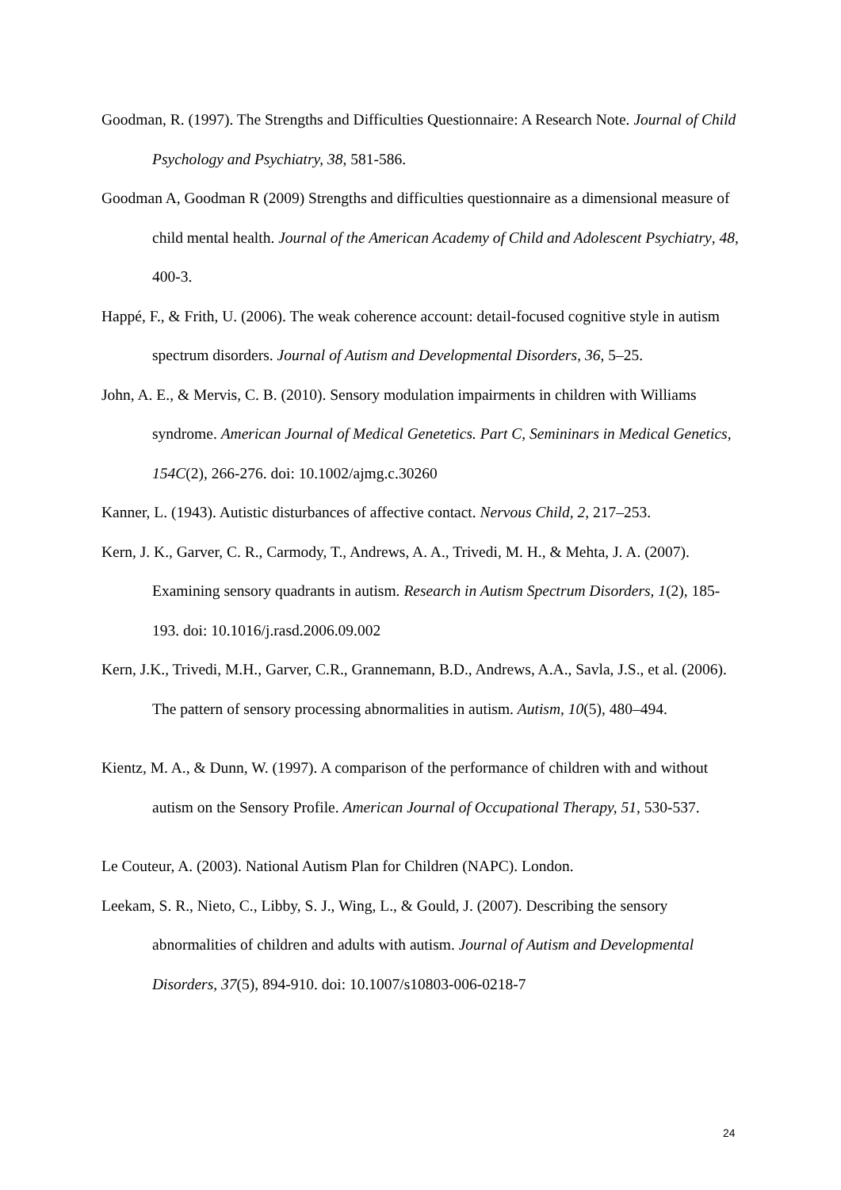Goodman, R. (1997). The Strengths and Difficulties Questionnaire: A Research Note. Journal of Child Psychology and Psychiatry, 38, 581-586.
Goodman A, Goodman R (2009) Strengths and difficulties questionnaire as a dimensional measure of child mental health. Journal of the American Academy of Child and Adolescent Psychiatry, 48, 400-3.
Happé, F., & Frith, U. (2006). The weak coherence account: detail-focused cognitive style in autism spectrum disorders. Journal of Autism and Developmental Disorders, 36, 5–25.
John, A. E., & Mervis, C. B. (2010). Sensory modulation impairments in children with Williams syndrome. American Journal of Medical Genetetics. Part C, Semininars in Medical Genetics, 154C(2), 266-276. doi: 10.1002/ajmg.c.30260
Kanner, L. (1943). Autistic disturbances of affective contact. Nervous Child, 2, 217–253.
Kern, J. K., Garver, C. R., Carmody, T., Andrews, A. A., Trivedi, M. H., & Mehta, J. A. (2007). Examining sensory quadrants in autism. Research in Autism Spectrum Disorders, 1(2), 185-193. doi: 10.1016/j.rasd.2006.09.002
Kern, J.K., Trivedi, M.H., Garver, C.R., Grannemann, B.D., Andrews, A.A., Savla, J.S., et al. (2006). The pattern of sensory processing abnormalities in autism. Autism, 10(5), 480–494.
Kientz, M. A., & Dunn, W. (1997). A comparison of the performance of children with and without autism on the Sensory Profile. American Journal of Occupational Therapy, 51, 530-537.
Le Couteur, A. (2003). National Autism Plan for Children (NAPC). London.
Leekam, S. R., Nieto, C., Libby, S. J., Wing, L., & Gould, J. (2007). Describing the sensory abnormalities of children and adults with autism. Journal of Autism and Developmental Disorders, 37(5), 894-910. doi: 10.1007/s10803-006-0218-7
24